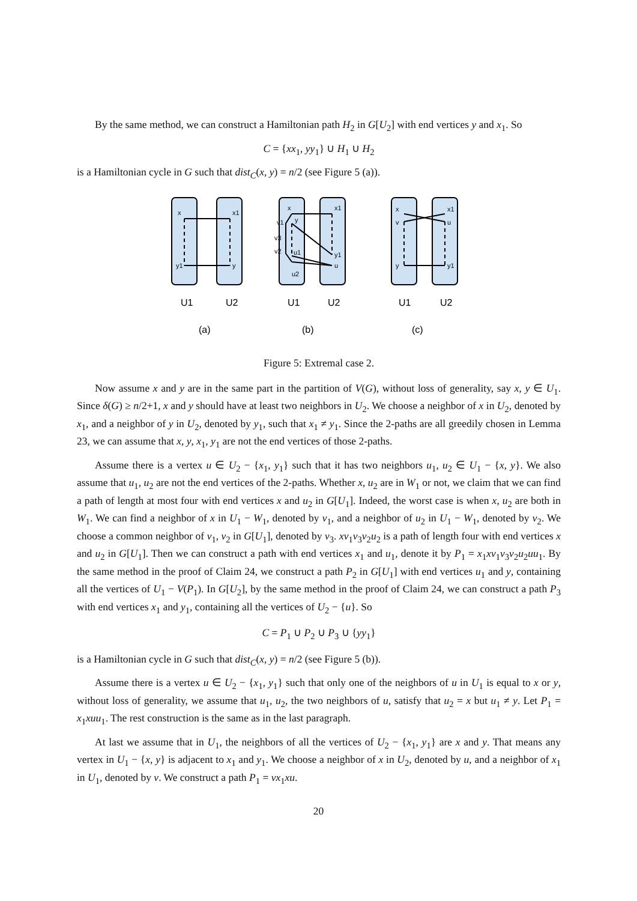By the same method, we can construct a Hamiltonian path H<sub>2</sub> in G[U<sub>2</sub>] with end vertices y and x<sub>1</sub>. So
C = {xx<sub>1</sub>, yy<sub>1</sub>} ∪ H<sub>1</sub> ∪ H<sub>2</sub>
is a Hamiltonian cycle in G such that dist<sub>C</sub>(x, y) = n/2 (see Figure 5 (a)).
x
x1
y1
y
x
x1
v1
y
v3
v2
u1
y1
u
u2
x
x1
v
u
y
y1
U1
U2
U1
U2
U1
U2
(a)
(b)
(c)
Figure 5: Extremal case 2.
Now assume x and y are in the same part in the partition of V(G), without loss of generality, say x, y ∈ U<sub>1</sub>. Since δ(G) ≥ n/2+1, x and y should have at least two neighbors in U<sub>2</sub>. We choose a neighbor of x in U<sub>2</sub>, denoted by x<sub>1</sub>, and a neighbor of y in U<sub>2</sub>, denoted by y<sub>1</sub>, such that x<sub>1</sub> ≠ y<sub>1</sub>. Since the 2-paths are all greedily chosen in Lemma 23, we can assume that x, y, x<sub>1</sub>, y<sub>1</sub> are not the end vertices of those 2-paths.
Assume there is a vertex u ∈ U<sub>2</sub> − {x<sub>1</sub>, y<sub>1</sub>} such that it has two neighbors u<sub>1</sub>, u<sub>2</sub> ∈ U<sub>1</sub> − {x, y}. We also assume that u<sub>1</sub>, u<sub>2</sub> are not the end vertices of the 2-paths. Whether x, u<sub>2</sub> are in W<sub>1</sub> or not, we claim that we can find a path of length at most four with end vertices x and u<sub>2</sub> in G[U<sub>1</sub>]. Indeed, the worst case is when x, u<sub>2</sub> are both in W<sub>1</sub>. We can find a neighbor of x in U<sub>1</sub> − W<sub>1</sub>, denoted by v<sub>1</sub>, and a neighbor of u<sub>2</sub> in U<sub>1</sub> − W<sub>1</sub>, denoted by v<sub>2</sub>. We choose a common neighbor of v<sub>1</sub>, v<sub>2</sub> in G[U<sub>1</sub>], denoted by v<sub>3</sub>. xv<sub>1</sub>v<sub>3</sub>v<sub>2</sub>u<sub>2</sub> is a path of length four with end vertices x and u<sub>2</sub> in G[U<sub>1</sub>]. Then we can construct a path with end vertices x<sub>1</sub> and u<sub>1</sub>, denote it by P<sub>1</sub> = x<sub>1</sub>xv<sub>1</sub>v<sub>3</sub>v<sub>2</sub>u<sub>2</sub>uu<sub>1</sub>. By the same method in the proof of Claim 24, we construct a path P<sub>2</sub> in G[U<sub>1</sub>] with end vertices u<sub>1</sub> and y, containing all the vertices of U<sub>1</sub> − V(P<sub>1</sub>). In G[U<sub>2</sub>], by the same method in the proof of Claim 24, we can construct a path P<sub>3</sub> with end vertices x<sub>1</sub> and y<sub>1</sub>, containing all the vertices of U<sub>2</sub> − {u}. So
C = P<sub>1</sub> ∪ P<sub>2</sub> ∪ P<sub>3</sub> ∪ {yy<sub>1</sub>}
is a Hamiltonian cycle in G such that dist<sub>C</sub>(x, y) = n/2 (see Figure 5 (b)).
Assume there is a vertex u ∈ U<sub>2</sub> − {x<sub>1</sub>, y<sub>1</sub>} such that only one of the neighbors of u in U<sub>1</sub> is equal to x or y, without loss of generality, we assume that u<sub>1</sub>, u<sub>2</sub>, the two neighbors of u, satisfy that u<sub>2</sub> = x but u<sub>1</sub> ≠ y. Let P<sub>1</sub> = x<sub>1</sub>xuu<sub>1</sub>. The rest construction is the same as in the last paragraph.
At last we assume that in U<sub>1</sub>, the neighbors of all the vertices of U<sub>2</sub> − {x<sub>1</sub>, y<sub>1</sub>} are x and y. That means any vertex in U<sub>1</sub> − {x, y} is adjacent to x<sub>1</sub> and y<sub>1</sub>. We choose a neighbor of x in U<sub>2</sub>, denoted by u, and a neighbor of x<sub>1</sub> in U<sub>1</sub>, denoted by v. We construct a path P<sub>1</sub> = vx<sub>1</sub>xu.
20